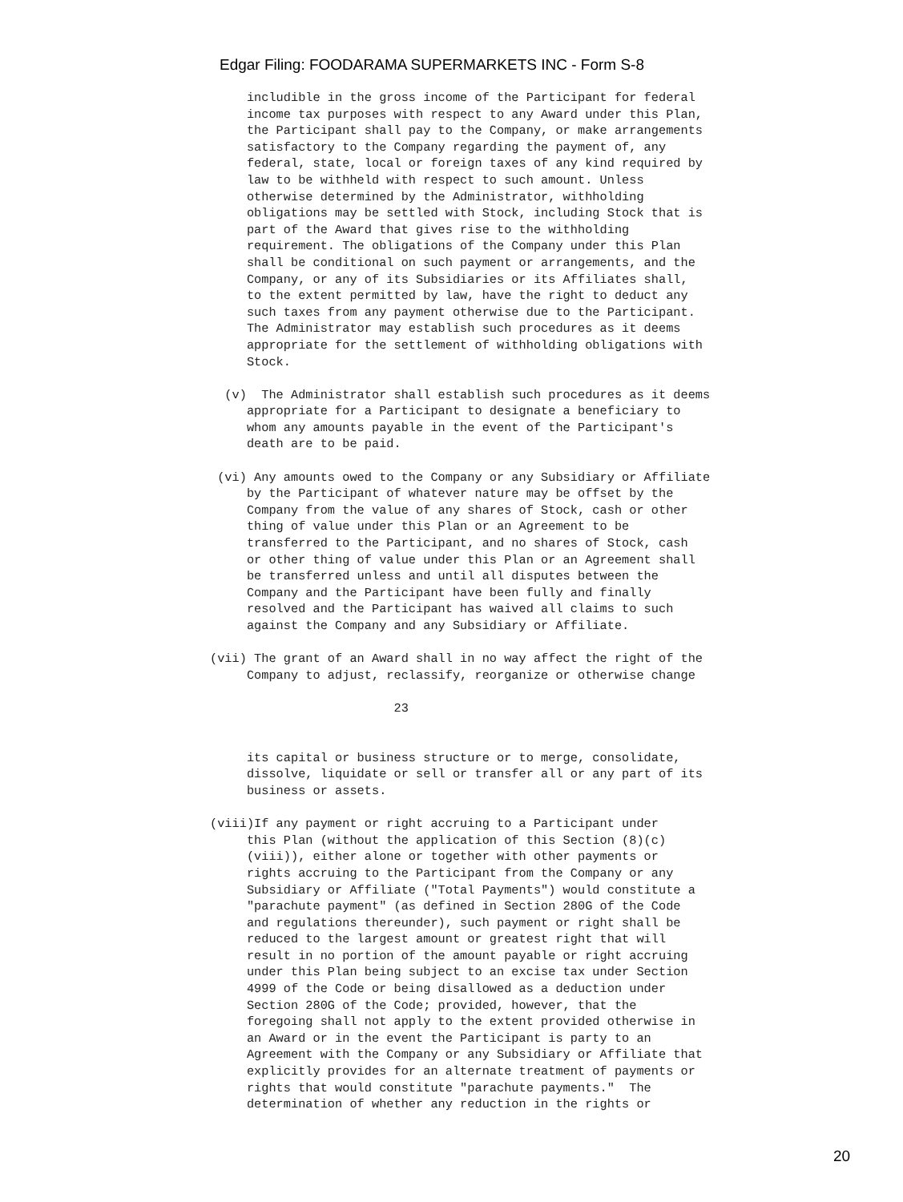Edgar Filing: FOODARAMA SUPERMARKETS INC - Form S-8
     includible in the gross income of the Participant for federal
     income tax purposes with respect to any Award under this Plan,
     the Participant shall pay to the Company, or make arrangements
     satisfactory to the Company regarding the payment of, any
     federal, state, local or foreign taxes of any kind required by
     law to be withheld with respect to such amount. Unless
     otherwise determined by the Administrator, withholding
     obligations may be settled with Stock, including Stock that is
     part of the Award that gives rise to the withholding
     requirement. The obligations of the Company under this Plan
     shall be conditional on such payment or arrangements, and the
     Company, or any of its Subsidiaries or its Affiliates shall,
     to the extent permitted by law, have the right to deduct any
     such taxes from any payment otherwise due to the Participant.
     The Administrator may establish such procedures as it deems
     appropriate for the settlement of withholding obligations with
     Stock.

  (v)  The Administrator shall establish such procedures as it deems
     appropriate for a Participant to designate a beneficiary to
     whom any amounts payable in the event of the Participant's
     death are to be paid.

 (vi) Any amounts owed to the Company or any Subsidiary or Affiliate
     by the Participant of whatever nature may be offset by the
     Company from the value of any shares of Stock, cash or other
     thing of value under this Plan or an Agreement to be
     transferred to the Participant, and no shares of Stock, cash
     or other thing of value under this Plan or an Agreement shall
     be transferred unless and until all disputes between the
     Company and the Participant have been fully and finally
     resolved and the Participant has waived all claims to such
     against the Company and any Subsidiary or Affiliate.

(vii) The grant of an Award shall in no way affect the right of the
     Company to adjust, reclassify, reorganize or otherwise change

                         23


     its capital or business structure or to merge, consolidate,
     dissolve, liquidate or sell or transfer all or any part of its
     business or assets.

(viii)If any payment or right accruing to a Participant under
     this Plan (without the application of this Section (8)(c)
     (viii)), either alone or together with other payments or
     rights accruing to the Participant from the Company or any
     Subsidiary or Affiliate ("Total Payments") would constitute a
     "parachute payment" (as defined in Section 280G of the Code
     and regulations thereunder), such payment or right shall be
     reduced to the largest amount or greatest right that will
     result in no portion of the amount payable or right accruing
     under this Plan being subject to an excise tax under Section
     4999 of the Code or being disallowed as a deduction under
     Section 280G of the Code; provided, however, that the
     foregoing shall not apply to the extent provided otherwise in
     an Award or in the event the Participant is party to an
     Agreement with the Company or any Subsidiary or Affiliate that
     explicitly provides for an alternate treatment of payments or
     rights that would constitute "parachute payments."  The
     determination of whether any reduction in the rights or
20